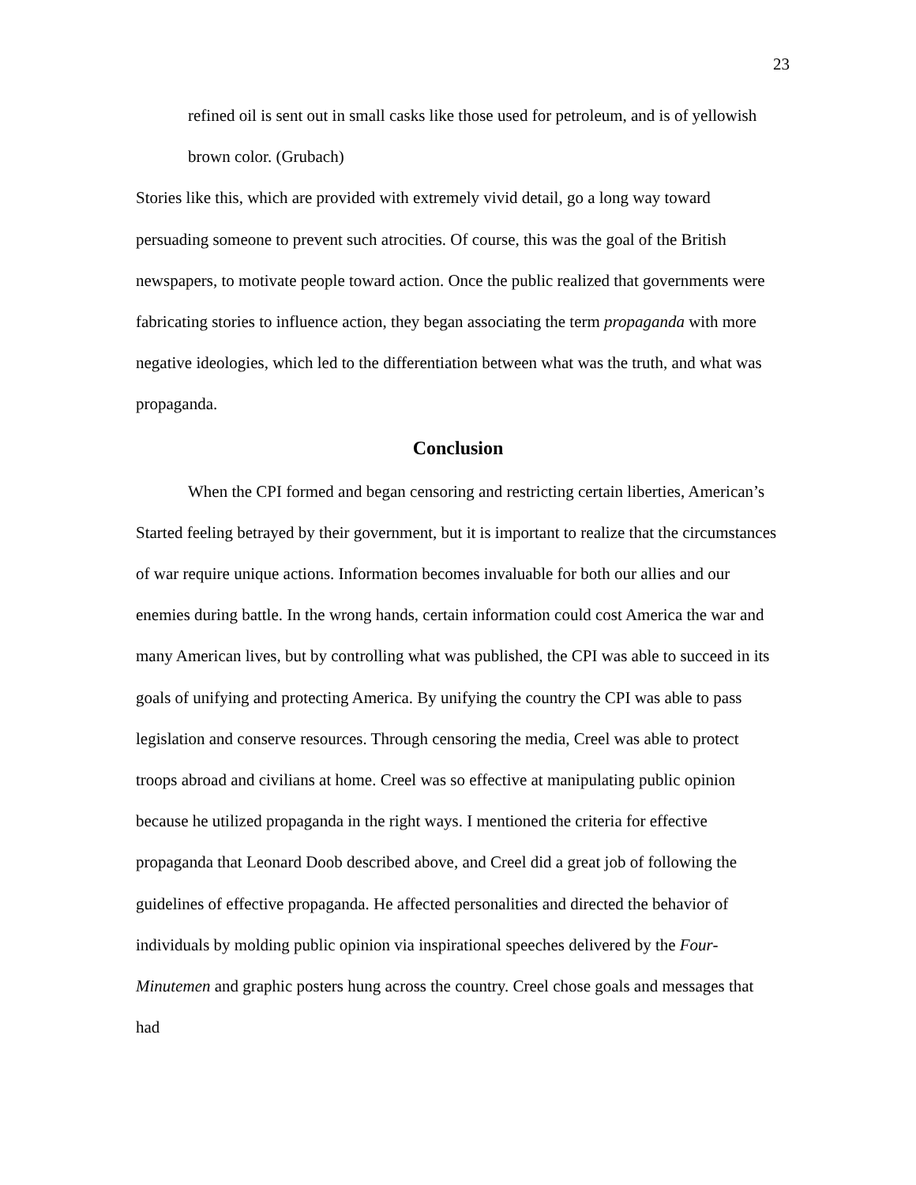23
refined oil is sent out in small casks like those used for petroleum, and is of yellowish brown color. (Grubach)
Stories like this, which are provided with extremely vivid detail, go a long way toward persuading someone to prevent such atrocities. Of course, this was the goal of the British newspapers, to motivate people toward action. Once the public realized that governments were fabricating stories to influence action, they began associating the term propaganda with more negative ideologies, which led to the differentiation between what was the truth, and what was propaganda.
Conclusion
When the CPI formed and began censoring and restricting certain liberties, American’s Started feeling betrayed by their government, but it is important to realize that the circumstances of war require unique actions. Information becomes invaluable for both our allies and our enemies during battle. In the wrong hands, certain information could cost America the war and many American lives, but by controlling what was published, the CPI was able to succeed in its goals of unifying and protecting America. By unifying the country the CPI was able to pass legislation and conserve resources. Through censoring the media, Creel was able to protect troops abroad and civilians at home. Creel was so effective at manipulating public opinion because he utilized propaganda in the right ways. I mentioned the criteria for effective propaganda that Leonard Doob described above, and Creel did a great job of following the guidelines of effective propaganda. He affected personalities and directed the behavior of individuals by molding public opinion via inspirational speeches delivered by the Four-Minutemen and graphic posters hung across the country. Creel chose goals and messages that had